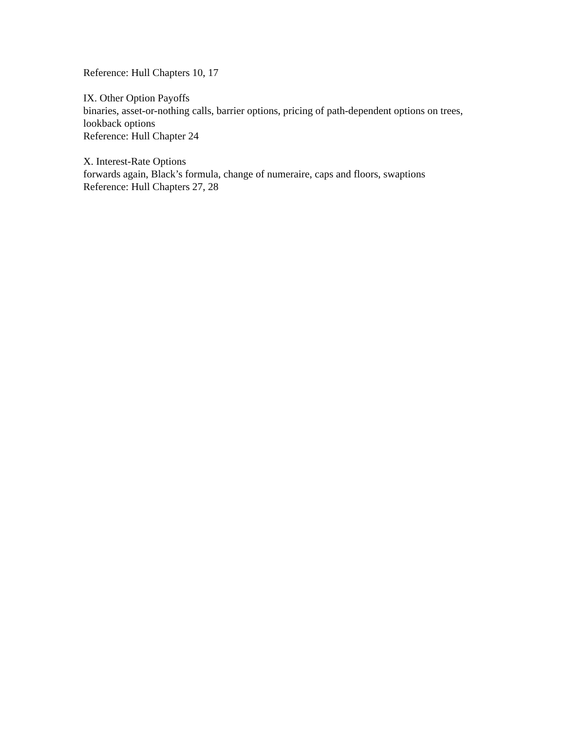Reference: Hull Chapters 10, 17
IX. Other Option Payoffs
binaries, asset-or-nothing calls, barrier options, pricing of path-dependent options on trees, lookback options
Reference: Hull Chapter 24
X. Interest-Rate Options
forwards again, Black’s formula, change of numeraire, caps and floors, swaptions
Reference: Hull Chapters 27, 28